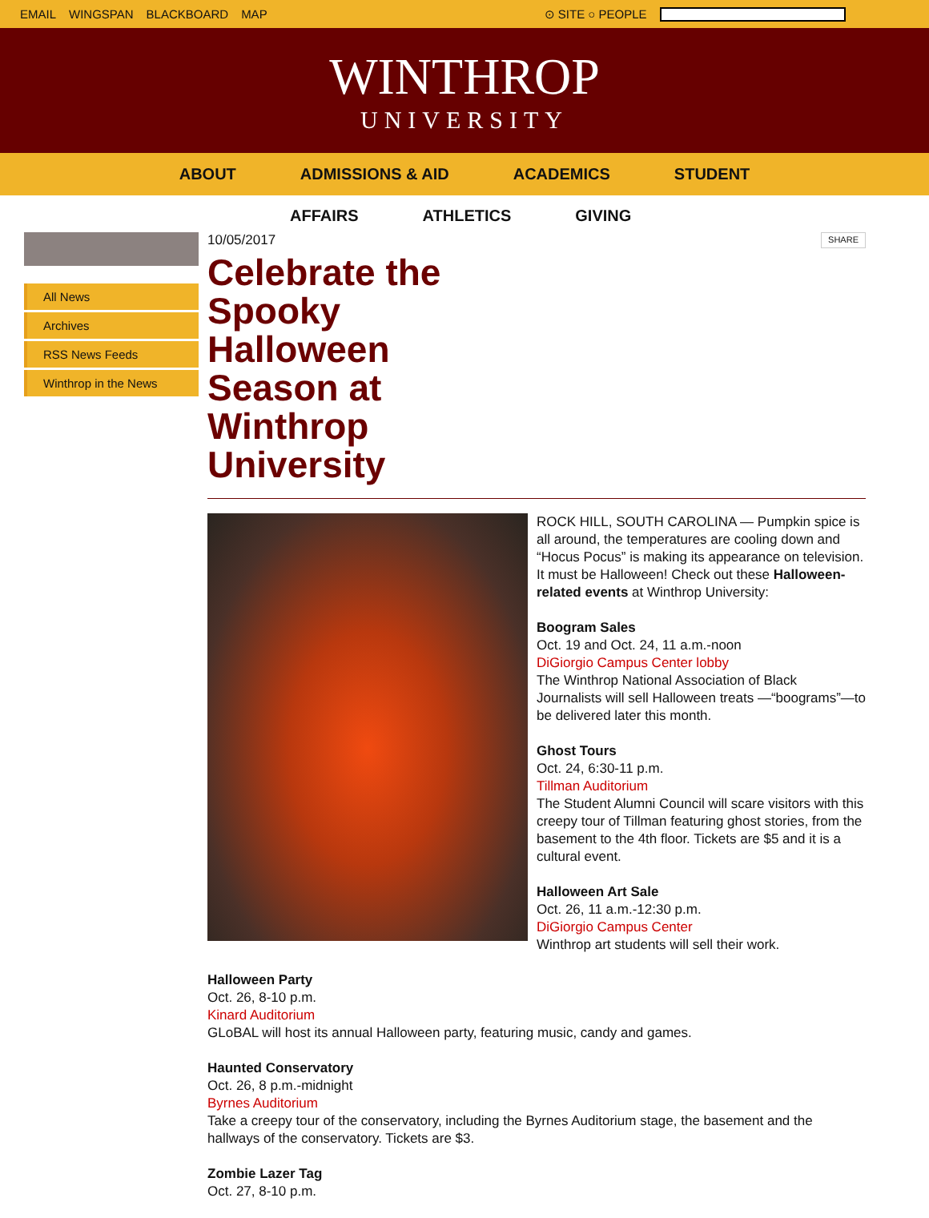EMAIL WINGSPAN BLACKBOARD MAP ⊙ SITE ○ PEOPLE
WINTHROP
UNIVERSITY
ABOUT ADMISSIONS & AID ACADEMICS STUDENT
AFFAIRS ATHLETICS GIVING
All News
Archives
RSS News Feeds
Winthrop in the News
10/05/2017 SHARE
Celebrate the Spooky Halloween Season at Winthrop University
ROCK HILL, SOUTH CAROLINA — Pumpkin spice is all around, the temperatures are cooling down and “Hocus Pocus” is making its appearance on television. It must be Halloween! Check out these Halloween-related events at Winthrop University:
Boogram Sales
Oct. 19 and Oct. 24, 11 a.m.-noon
DiGiorgio Campus Center lobby
The Winthrop National Association of Black Journalists will sell Halloween treats —“boograms”—to be delivered later this month.
Ghost Tours
Oct. 24, 6:30-11 p.m.
Tillman Auditorium
The Student Alumni Council will scare visitors with this creepy tour of Tillman featuring ghost stories, from the basement to the 4th floor. Tickets are $5 and it is a cultural event.
Halloween Art Sale
Oct. 26, 11 a.m.-12:30 p.m.
DiGiorgio Campus Center
Winthrop art students will sell their work.
Halloween Party
Oct. 26, 8-10 p.m.
Kinard Auditorium
GLoBAL will host its annual Halloween party, featuring music, candy and games.
Haunted Conservatory
Oct. 26, 8 p.m.-midnight
Byrnes Auditorium
Take a creepy tour of the conservatory, including the Byrnes Auditorium stage, the basement and the hallways of the conservatory. Tickets are $3.
Zombie Lazer Tag
Oct. 27, 8-10 p.m.